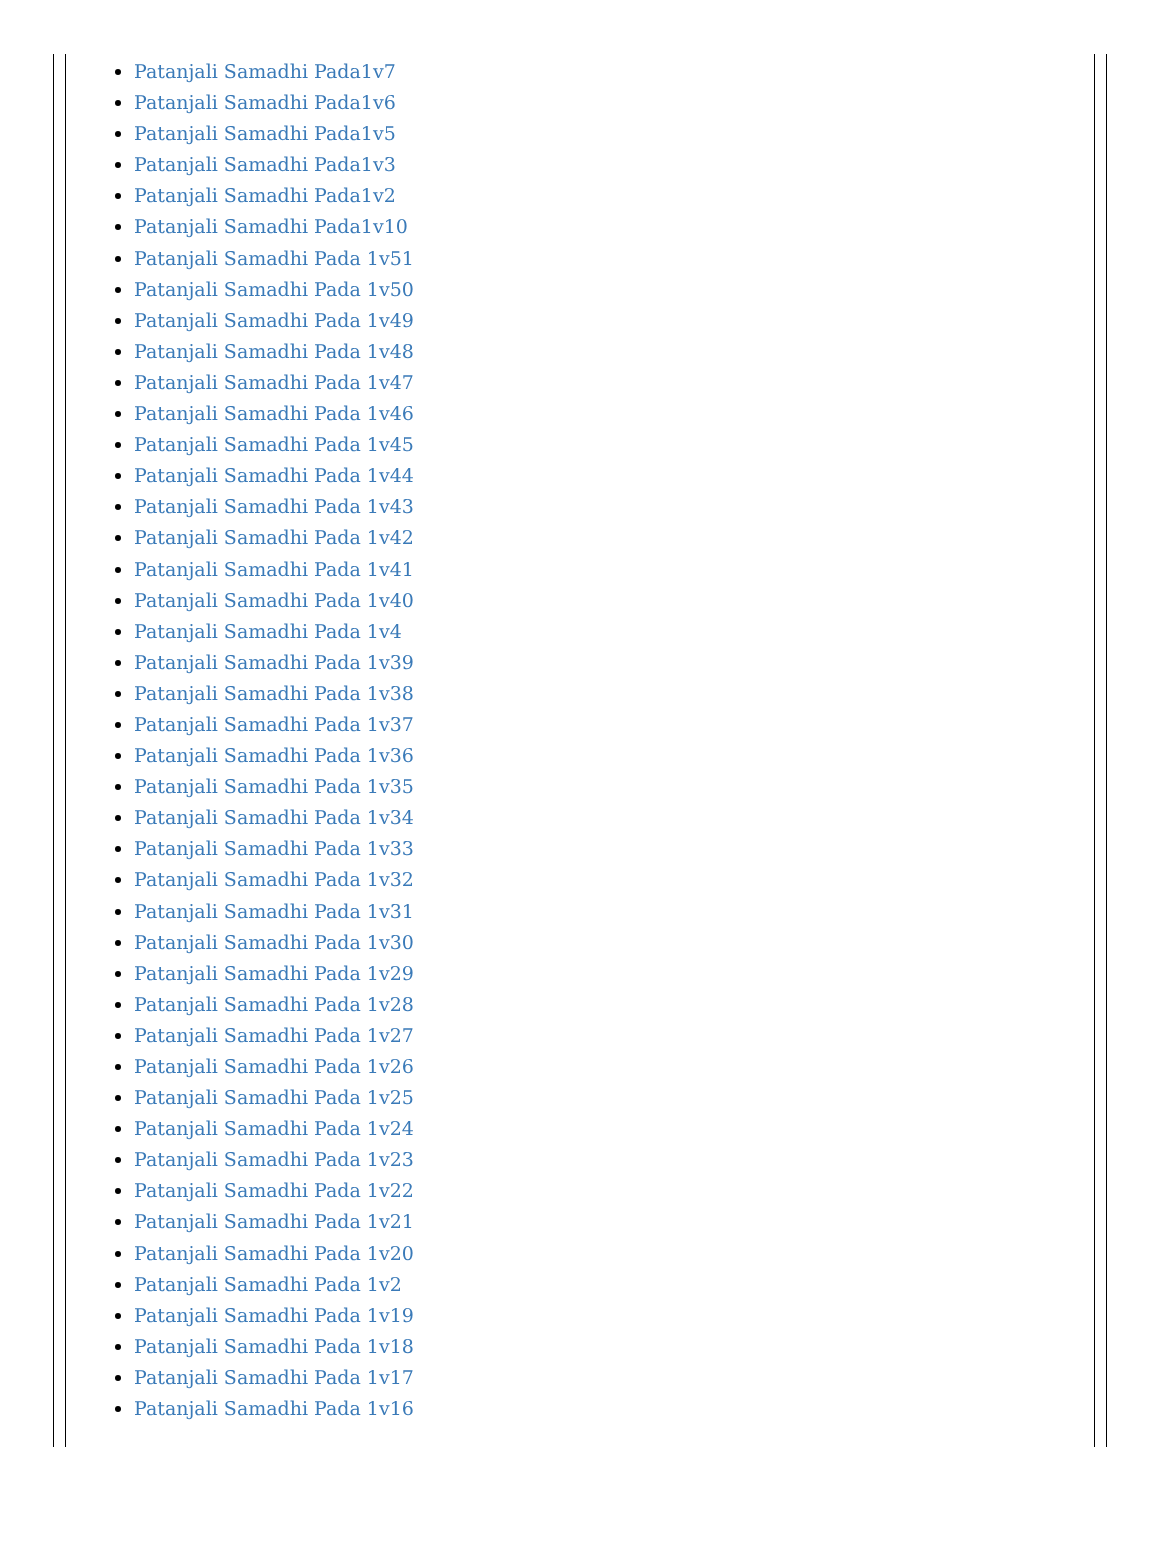Patanjali Samadhi Pada1v7
Patanjali Samadhi Pada1v6
Patanjali Samadhi Pada1v5
Patanjali Samadhi Pada1v3
Patanjali Samadhi Pada1v2
Patanjali Samadhi Pada1v10
Patanjali Samadhi Pada 1v51
Patanjali Samadhi Pada 1v50
Patanjali Samadhi Pada 1v49
Patanjali Samadhi Pada 1v48
Patanjali Samadhi Pada 1v47
Patanjali Samadhi Pada 1v46
Patanjali Samadhi Pada 1v45
Patanjali Samadhi Pada 1v44
Patanjali Samadhi Pada 1v43
Patanjali Samadhi Pada 1v42
Patanjali Samadhi Pada 1v41
Patanjali Samadhi Pada 1v40
Patanjali Samadhi Pada 1v4
Patanjali Samadhi Pada 1v39
Patanjali Samadhi Pada 1v38
Patanjali Samadhi Pada 1v37
Patanjali Samadhi Pada 1v36
Patanjali Samadhi Pada 1v35
Patanjali Samadhi Pada 1v34
Patanjali Samadhi Pada 1v33
Patanjali Samadhi Pada 1v32
Patanjali Samadhi Pada 1v31
Patanjali Samadhi Pada 1v30
Patanjali Samadhi Pada 1v29
Patanjali Samadhi Pada 1v28
Patanjali Samadhi Pada 1v27
Patanjali Samadhi Pada 1v26
Patanjali Samadhi Pada 1v25
Patanjali Samadhi Pada 1v24
Patanjali Samadhi Pada 1v23
Patanjali Samadhi Pada 1v22
Patanjali Samadhi Pada 1v21
Patanjali Samadhi Pada 1v20
Patanjali Samadhi Pada 1v2
Patanjali Samadhi Pada 1v19
Patanjali Samadhi Pada 1v18
Patanjali Samadhi Pada 1v17
Patanjali Samadhi Pada 1v16